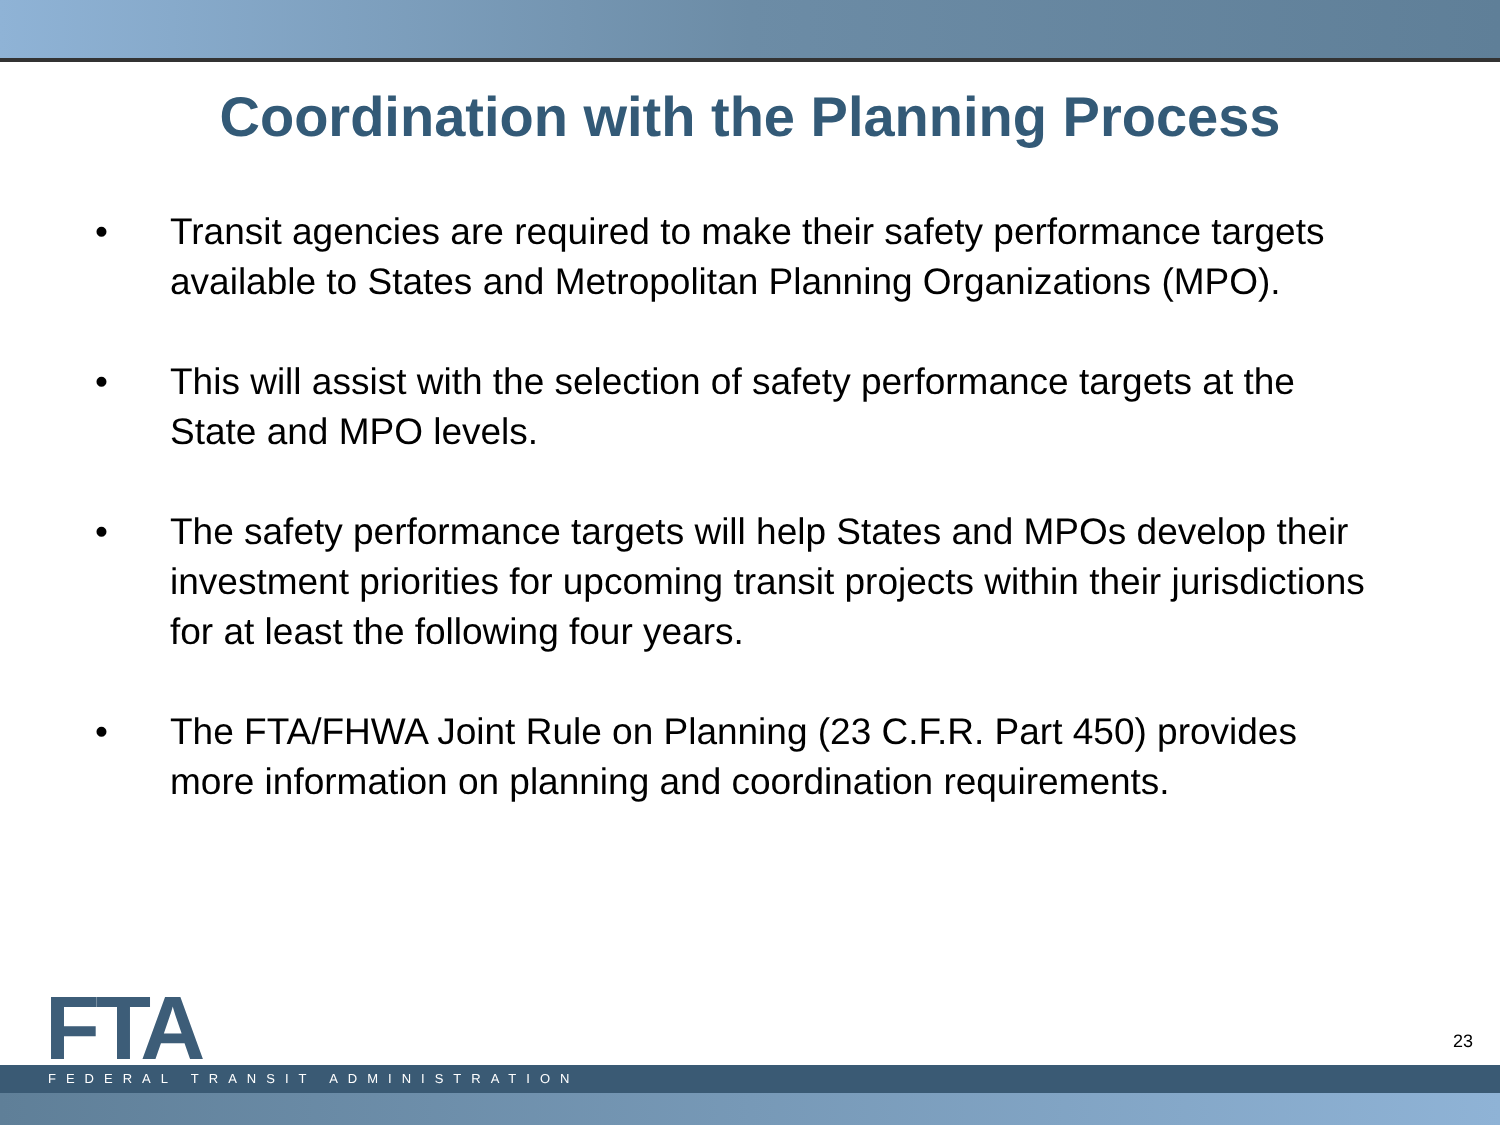Coordination with the Planning Process
• Transit agencies are required to make their safety performance targets available to States and Metropolitan Planning Organizations (MPO).
• This will assist with the selection of safety performance targets at the State and MPO levels.
• The safety performance targets will help States and MPOs develop their investment priorities for upcoming transit projects within their jurisdictions for at least the following four years.
• The FTA/FHWA Joint Rule on Planning (23 C.F.R. Part 450) provides more information on planning and coordination requirements.
FTA
23
FEDERAL TRANSIT ADMINISTRATION